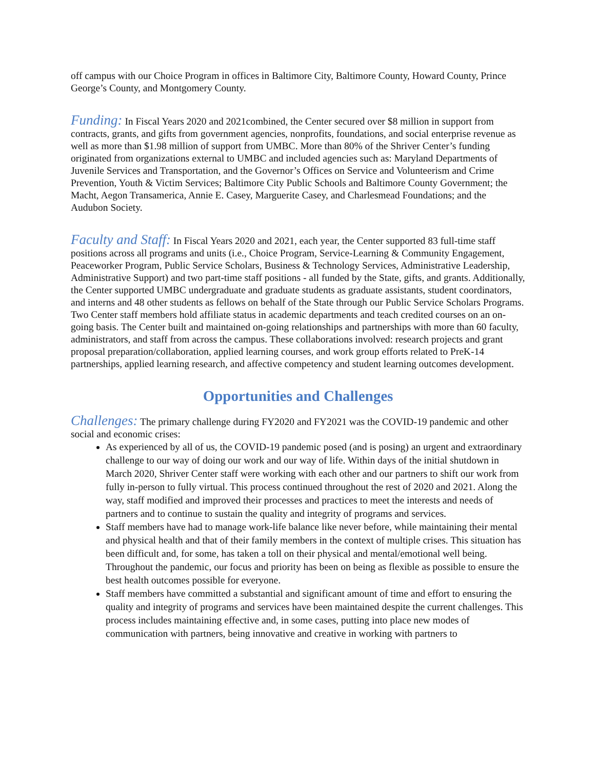off campus with our Choice Program in offices in Baltimore City, Baltimore County, Howard County, Prince George’s County, and Montgomery County.
Funding: In Fiscal Years 2020 and 2021combined, the Center secured over $8 million in support from contracts, grants, and gifts from government agencies, nonprofits, foundations, and social enterprise revenue as well as more than $1.98 million of support from UMBC. More than 80% of the Shriver Center’s funding originated from organizations external to UMBC and included agencies such as: Maryland Departments of Juvenile Services and Transportation, and the Governor’s Offices on Service and Volunteerism and Crime Prevention, Youth & Victim Services; Baltimore City Public Schools and Baltimore County Government; the Macht, Aegon Transamerica, Annie E. Casey, Marguerite Casey, and Charlesmead Foundations; and the Audubon Society.
Faculty and Staff: In Fiscal Years 2020 and 2021, each year, the Center supported 83 full-time staff positions across all programs and units (i.e., Choice Program, Service-Learning & Community Engagement, Peaceworker Program, Public Service Scholars, Business & Technology Services, Administrative Leadership, Administrative Support) and two part-time staff positions - all funded by the State, gifts, and grants. Additionally, the Center supported UMBC undergraduate and graduate students as graduate assistants, student coordinators, and interns and 48 other students as fellows on behalf of the State through our Public Service Scholars Programs. Two Center staff members hold affiliate status in academic departments and teach credited courses on an on-going basis. The Center built and maintained on-going relationships and partnerships with more than 60 faculty, administrators, and staff from across the campus. These collaborations involved: research projects and grant proposal preparation/collaboration, applied learning courses, and work group efforts related to PreK-14 partnerships, applied learning research, and affective competency and student learning outcomes development.
Opportunities and Challenges
Challenges: The primary challenge during FY2020 and FY2021 was the COVID-19 pandemic and other social and economic crises:
As experienced by all of us, the COVID-19 pandemic posed (and is posing) an urgent and extraordinary challenge to our way of doing our work and our way of life. Within days of the initial shutdown in March 2020, Shriver Center staff were working with each other and our partners to shift our work from fully in-person to fully virtual. This process continued throughout the rest of 2020 and 2021. Along the way, staff modified and improved their processes and practices to meet the interests and needs of partners and to continue to sustain the quality and integrity of programs and services.
Staff members have had to manage work-life balance like never before, while maintaining their mental and physical health and that of their family members in the context of multiple crises. This situation has been difficult and, for some, has taken a toll on their physical and mental/emotional well being. Throughout the pandemic, our focus and priority has been on being as flexible as possible to ensure the best health outcomes possible for everyone.
Staff members have committed a substantial and significant amount of time and effort to ensuring the quality and integrity of programs and services have been maintained despite the current challenges. This process includes maintaining effective and, in some cases, putting into place new modes of communication with partners, being innovative and creative in working with partners to